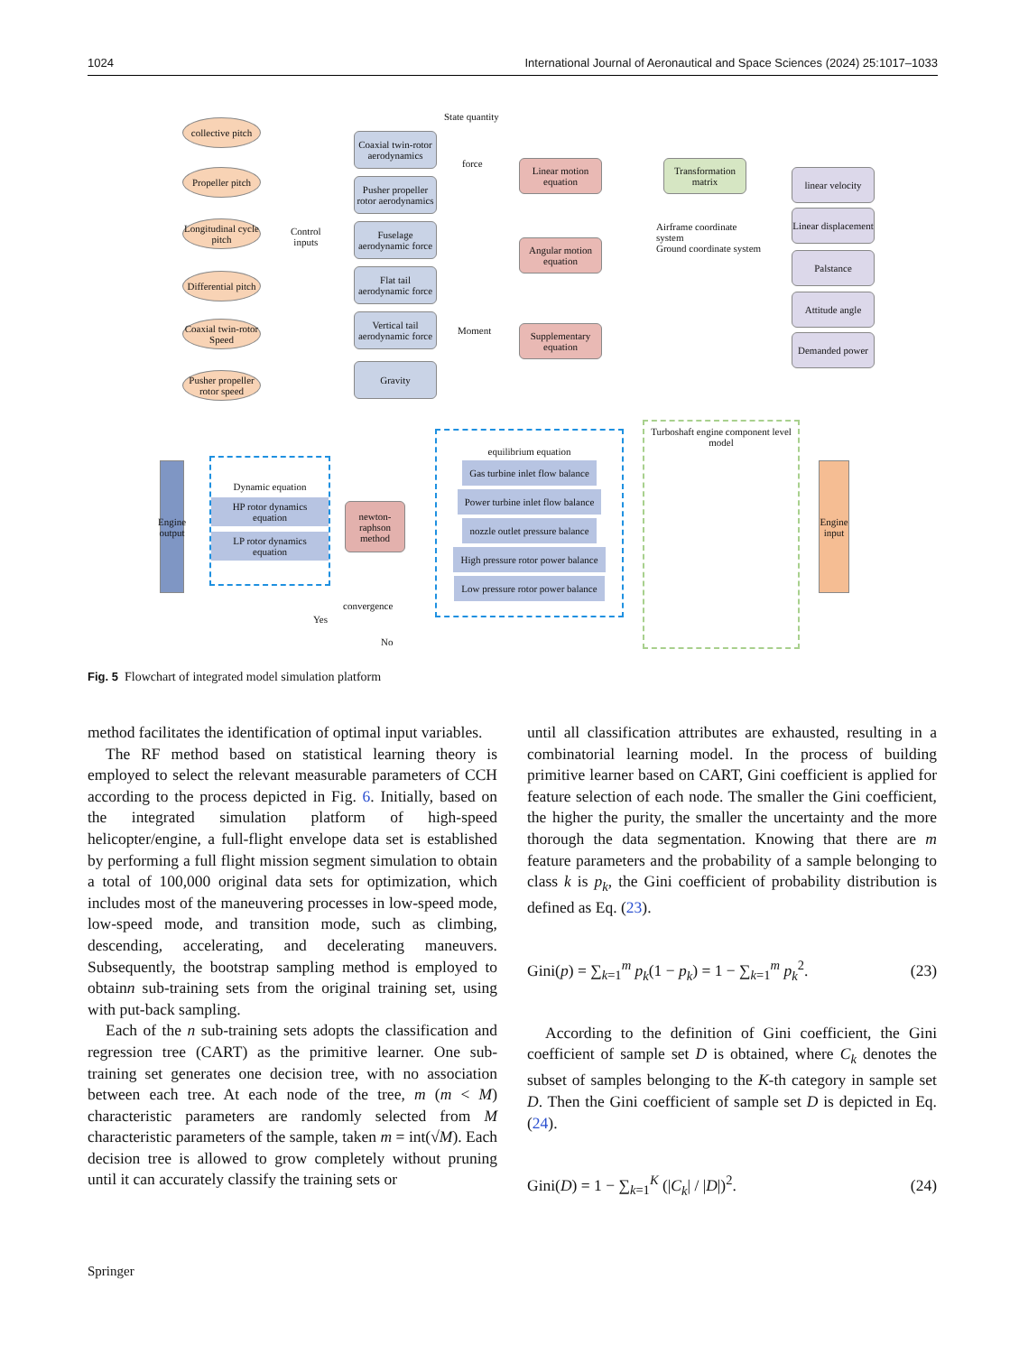1024 International Journal of Aeronautical and Space Sciences (2024) 25:1017–1033
collective pitch
Propeller pitch
Longitudinal cycle pitch
Differential pitch
Coaxial twin-rotor Speed
Pusher propeller rotor speed
Control
inputs
State quantity
Coaxial twin-rotor aerodynamics
Pusher propeller rotor aerodynamics
Fuselage aerodynamic force
Flat tail aerodynamic force
Vertical tail aerodynamic force
Gravity
force
Moment
Linear motion equation
Angular motion equation
Supplementary equation
Transformation matrix
Airframe coordinate system
Ground coordinate system
linear velocity
Linear displacement
Palstance
Attitude angle
Demanded power
Engine output
Dynamic equation
HP rotor dynamics equation
LP rotor dynamics equation
newton-raphson method
convergence
Yes
No
equilibrium equation
Gas turbine inlet flow balance
Power turbine inlet flow balance
nozzle outlet pressure balance
High pressure rotor power balance
Low pressure rotor power balance
Turboshaft engine component level model
Engine input
Fig. 5 Flowchart of integrated model simulation platform
method facilitates the identification of optimal input variables.
The RF method based on statistical learning theory is employed to select the relevant measurable parameters of CCH according to the process depicted in Fig. 6. Initially, based on the integrated simulation platform of high-speed helicopter/engine, a full-flight envelope data set is established by performing a full flight mission segment simulation to obtain a total of 100,000 original data sets for optimization, which includes most of the maneuvering processes in low-speed mode, low-speed mode, and transition mode, such as climbing, descending, accelerating, and decelerating maneuvers. Subsequently, the bootstrap sampling method is employed to obtainn sub-training sets from the original training set, using with put-back sampling.
Each of the n sub-training sets adopts the classification and regression tree (CART) as the primitive learner. One sub-training set generates one decision tree, with no association between each tree. At each node of the tree, m (m < M) characteristic parameters are randomly selected from M characteristic parameters of the sample, taken m = int(√M). Each decision tree is allowed to grow completely without pruning until it can accurately classify the training sets or
until all classification attributes are exhausted, resulting in a combinatorial learning model. In the process of building primitive learner based on CART, Gini coefficient is applied for feature selection of each node. The smaller the Gini coefficient, the higher the purity, the smaller the uncertainty and the more thorough the data segmentation. Knowing that there are m feature parameters and the probability of a sample belonging to class k is p<sub>k</sub>, the Gini coefficient of probability distribution is defined as Eq. (23).
Gini(p) = ∑<sub>k=1</sub><sup>m</sup> p<sub>k</sub>(1 − p<sub>k</sub>) = 1 − ∑<sub>k=1</sub><sup>m</sup> p<sub>k</sub><sup>2</sup>. (23)
According to the definition of Gini coefficient, the Gini coefficient of sample set D is obtained, where C<sub>k</sub> denotes the subset of samples belonging to the K-th category in sample set D. Then the Gini coefficient of sample set D is depicted in Eq. (24).
Gini(D) = 1 − ∑<sub>k=1</sub><sup>K</sup> (|C<sub>k</sub>| / |D|)<sup>2</sup>. (24)
Springer